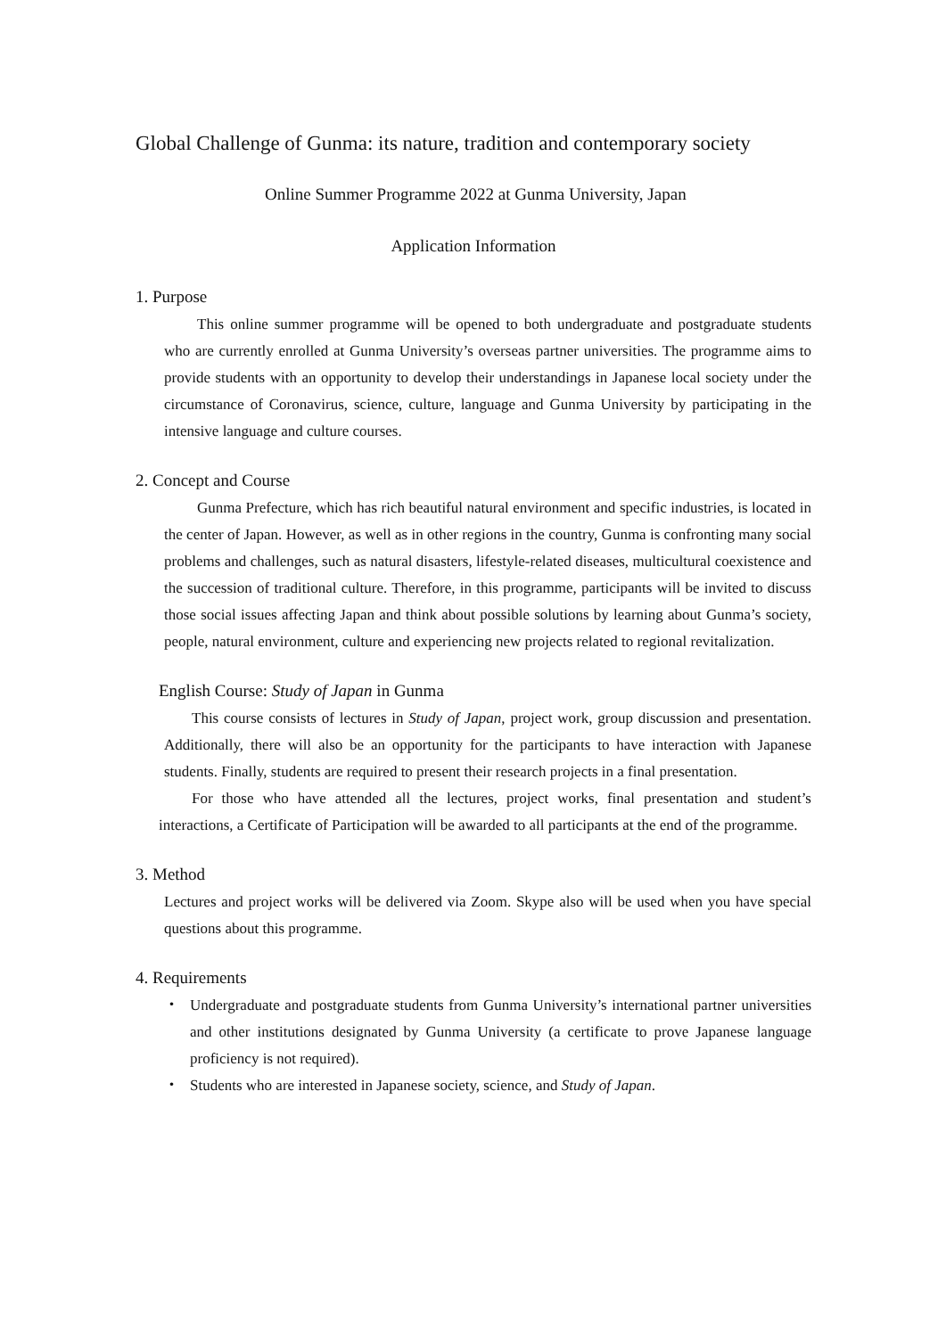Global Challenge of Gunma: its nature, tradition and contemporary society
Online Summer Programme 2022 at Gunma University, Japan
Application Information
1. Purpose
This online summer programme will be opened to both undergraduate and postgraduate students who are currently enrolled at Gunma University’s overseas partner universities. The programme aims to provide students with an opportunity to develop their understandings in Japanese local society under the circumstance of Coronavirus, science, culture, language and Gunma University by participating in the intensive language and culture courses.
2. Concept and Course
Gunma Prefecture, which has rich beautiful natural environment and specific industries, is located in the center of Japan. However, as well as in other regions in the country, Gunma is confronting many social problems and challenges, such as natural disasters, lifestyle-related diseases, multicultural coexistence and the succession of traditional culture. Therefore, in this programme, participants will be invited to discuss those social issues affecting Japan and think about possible solutions by learning about Gunma’s society, people, natural environment, culture and experiencing new projects related to regional revitalization.
English Course: Study of Japan in Gunma
This course consists of lectures in Study of Japan, project work, group discussion and presentation. Additionally, there will also be an opportunity for the participants to have interaction with Japanese students. Finally, students are required to present their research projects in a final presentation.
For those who have attended all the lectures, project works, final presentation and student’s interactions, a Certificate of Participation will be awarded to all participants at the end of the programme.
3. Method
Lectures and project works will be delivered via Zoom. Skype also will be used when you have special questions about this programme.
4. Requirements
・ Undergraduate and postgraduate students from Gunma University’s international partner universities and other institutions designated by Gunma University (a certificate to prove Japanese language proficiency is not required).
・ Students who are interested in Japanese society, science, and Study of Japan.